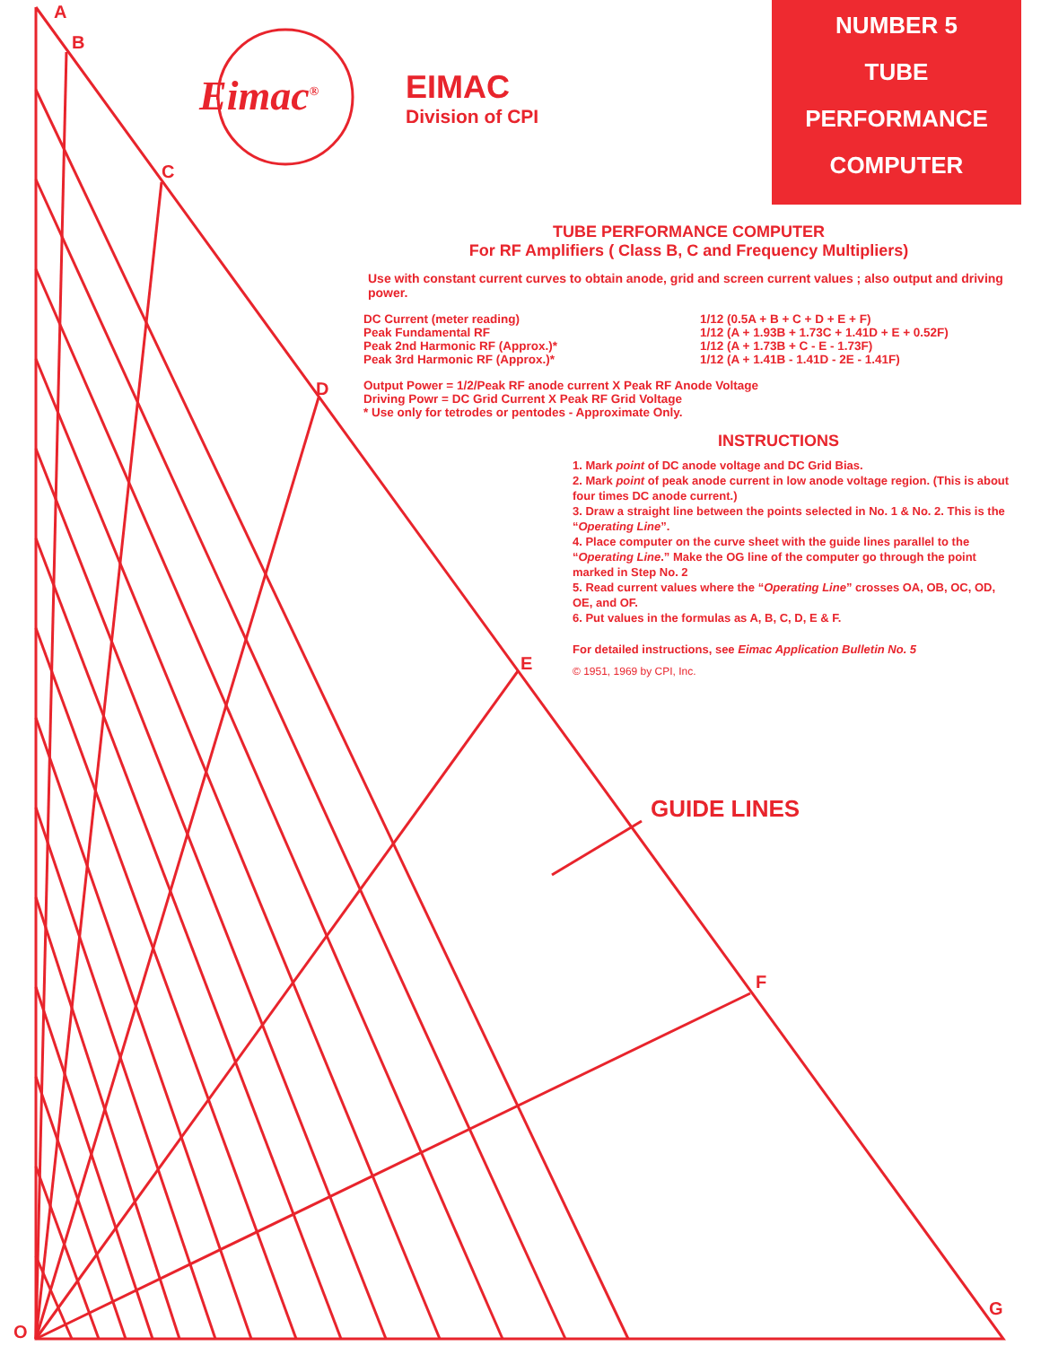A
B
C
D
E
F
G
O
GUIDE LINES
Eimac<sup>®</sup>
EIMAC
Division of CPI
NUMBER 5
TUBE
PERFORMANCE
COMPUTER
TUBE PERFORMANCE COMPUTER
For RF Amplifiers ( Class B, C and Frequency Multipliers)
Use with constant current curves to obtain anode, grid and screen current values ; also output and driving power.
DC Current (meter reading)
1/12 (0.5A + B + C + D + E + F)
Peak Fundamental RF
1/12 (A + 1.93B + 1.73C + 1.41D + E + 0.52F)
Peak 2nd Harmonic RF (Approx.)*
1/12 (A + 1.73B + C - E - 1.73F)
Peak 3rd Harmonic RF (Approx.)*
1/12 (A + 1.41B - 1.41D - 2E - 1.41F)
Output Power = 1/2/Peak RF anode current X Peak RF Anode Voltage
Driving Powr = DC Grid Current X Peak RF Grid Voltage
* Use only for tetrodes or pentodes - Approximate Only.
INSTRUCTIONS
1. Mark point of DC anode voltage and DC Grid Bias.
2. Mark point of peak anode current in low anode voltage region. (This is about four times DC anode current.)
3. Draw a straight line between the points selected in No. 1 & No. 2. This is the “Operating Line”.
4. Place computer on the curve sheet with the guide lines parallel to the “Operating Line.” Make the OG line of the computer go through the point marked in Step No. 2
5. Read current values where the “Operating Line” crosses OA, OB, OC, OD, OE, and OF.
6. Put values in the formulas as A, B, C, D, E & F.
For detailed instructions, see Eimac Application Bulletin No. 5
© 1951, 1969 by CPI, Inc.